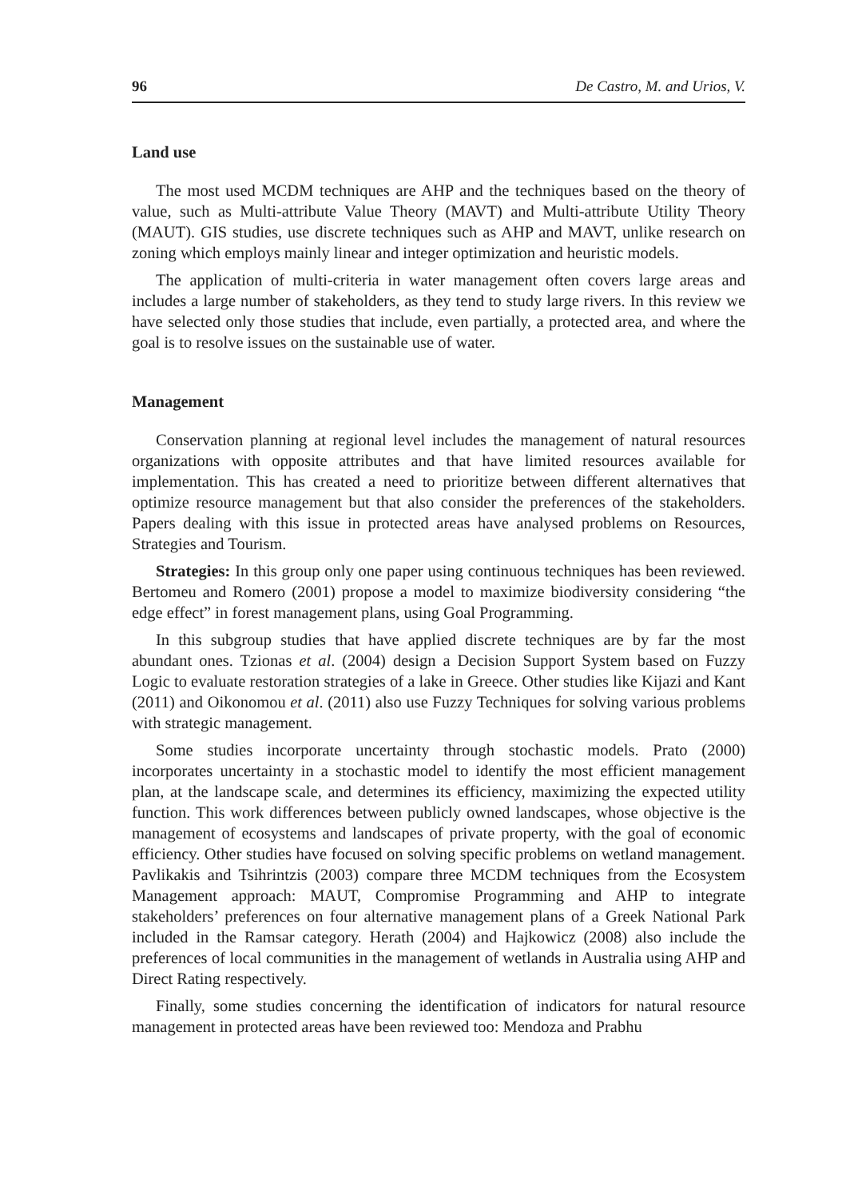96 De Castro, M. and Urios, V.
Land use
The most used MCDM techniques are AHP and the techniques based on the theory of value, such as Multi-attribute Value Theory (MAVT) and Multi-attribute Utility Theory (MAUT). GIS studies, use discrete techniques such as AHP and MAVT, unlike research on zoning which employs mainly linear and integer optimization and heuristic models.
The application of multi-criteria in water management often covers large areas and includes a large number of stakeholders, as they tend to study large rivers. In this review we have selected only those studies that include, even partially, a protected area, and where the goal is to resolve issues on the sustainable use of water.
Management
Conservation planning at regional level includes the management of natural resources organizations with opposite attributes and that have limited resources available for implementation. This has created a need to prioritize between different alternatives that optimize resource management but that also consider the preferences of the stakeholders. Papers dealing with this issue in protected areas have analysed problems on Resources, Strategies and Tourism.
Strategies: In this group only one paper using continuous techniques has been reviewed. Bertomeu and Romero (2001) propose a model to maximize biodiversity considering “the edge effect” in forest management plans, using Goal Programming.
In this subgroup studies that have applied discrete techniques are by far the most abundant ones. Tzionas et al. (2004) design a Decision Support System based on Fuzzy Logic to evaluate restoration strategies of a lake in Greece. Other studies like Kijazi and Kant (2011) and Oikonomou et al. (2011) also use Fuzzy Techniques for solving various problems with strategic management.
Some studies incorporate uncertainty through stochastic models. Prato (2000) incorporates uncertainty in a stochastic model to identify the most efficient management plan, at the landscape scale, and determines its efficiency, maximizing the expected utility function. This work differences between publicly owned landscapes, whose objective is the management of ecosystems and landscapes of private property, with the goal of economic efficiency. Other studies have focused on solving specific problems on wetland management. Pavlikakis and Tsihrintzis (2003) compare three MCDM techniques from the Ecosystem Management approach: MAUT, Compromise Programming and AHP to integrate stakeholders’ preferences on four alternative management plans of a Greek National Park included in the Ramsar category. Herath (2004) and Hajkowicz (2008) also include the preferences of local communities in the management of wetlands in Australia using AHP and Direct Rating respectively.
Finally, some studies concerning the identification of indicators for natural resource management in protected areas have been reviewed too: Mendoza and Prabhu